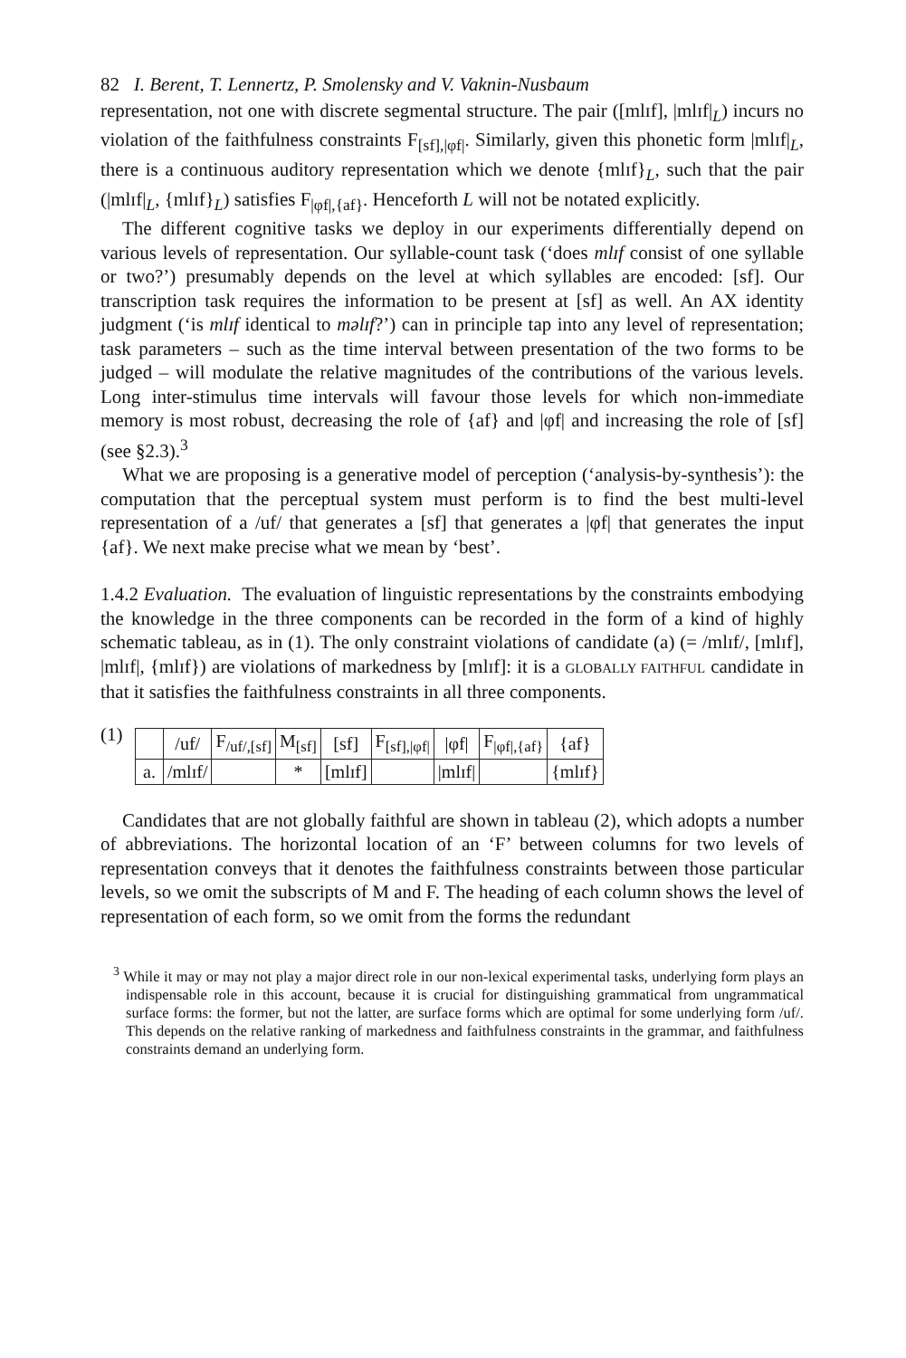82 I. Berent, T. Lennertz, P. Smolensky and V. Vaknin-Nusbaum
representation, not one with discrete segmental structure. The pair ([mlɪf], |mlɪf|<sub>L</sub>) incurs no violation of the faithfulness constraints F<sub>[sf],|φf|</sub>. Similarly, given this phonetic form |mlɪf|<sub>L</sub>, there is a continuous auditory representation which we denote {mlɪf}<sub>L</sub>, such that the pair (|mlɪf|<sub>L</sub>, {mlɪf}<sub>L</sub>) satisfies F<sub>|φf|,{af}</sub>. Henceforth L will not be notated explicitly.
The different cognitive tasks we deploy in our experiments differentially depend on various levels of representation. Our syllable-count task (‘does mlɪf consist of one syllable or two?’) presumably depends on the level at which syllables are encoded: [sf]. Our transcription task requires the information to be present at [sf] as well. An AX identity judgment (‘is mlɪf identical to məlɪf?’) can in principle tap into any level of representation; task parameters – such as the time interval between presentation of the two forms to be judged – will modulate the relative magnitudes of the contributions of the various levels. Long inter-stimulus time intervals will favour those levels for which non-immediate memory is most robust, decreasing the role of {af} and |φf| and increasing the role of [sf] (see §2.3).<sup>3</sup>
What we are proposing is a generative model of perception (‘analysis-by-synthesis’): the computation that the perceptual system must perform is to find the best multi-level representation of a /uf/ that generates a [sf] that generates a |φf| that generates the input {af}. We next make precise what we mean by ‘best’.
1.4.2 Evaluation. The evaluation of linguistic representations by the constraints embodying the knowledge in the three components can be recorded in the form of a kind of highly schematic tableau, as in (1). The only constraint violations of candidate (a) (= /mlɪf/, [mlɪf], |mlɪf|, {mlɪf}) are violations of markedness by [mlɪf]: it is a GLOBALLY FAITHFUL candidate in that it satisfies the faithfulness constraints in all three components.
(1)
| | /uf/ | F<sub>/uf/,[sf]</sub> | M<sub>[sf]</sub> | [sf] | F<sub>[sf],/φf/</sub> | /φf/ | F<sub>/φf/,{af}</sub> | {af} |
| a. | /mlɪf/ | | * | [mlɪf] | | /mlɪf/ | | {mlɪf} |
Candidates that are not globally faithful are shown in tableau (2), which adopts a number of abbreviations. The horizontal location of an ‘F’ between columns for two levels of representation conveys that it denotes the faithfulness constraints between those particular levels, so we omit the subscripts of M and F. The heading of each column shows the level of representation of each form, so we omit from the forms the redundant
<sup>3</sup> While it may or may not play a major direct role in our non-lexical experimental tasks, underlying form plays an indispensable role in this account, because it is crucial for distinguishing grammatical from ungrammatical surface forms: the former, but not the latter, are surface forms which are optimal for some underlying form /uf/. This depends on the relative ranking of markedness and faithfulness constraints in the grammar, and faithfulness constraints demand an underlying form.